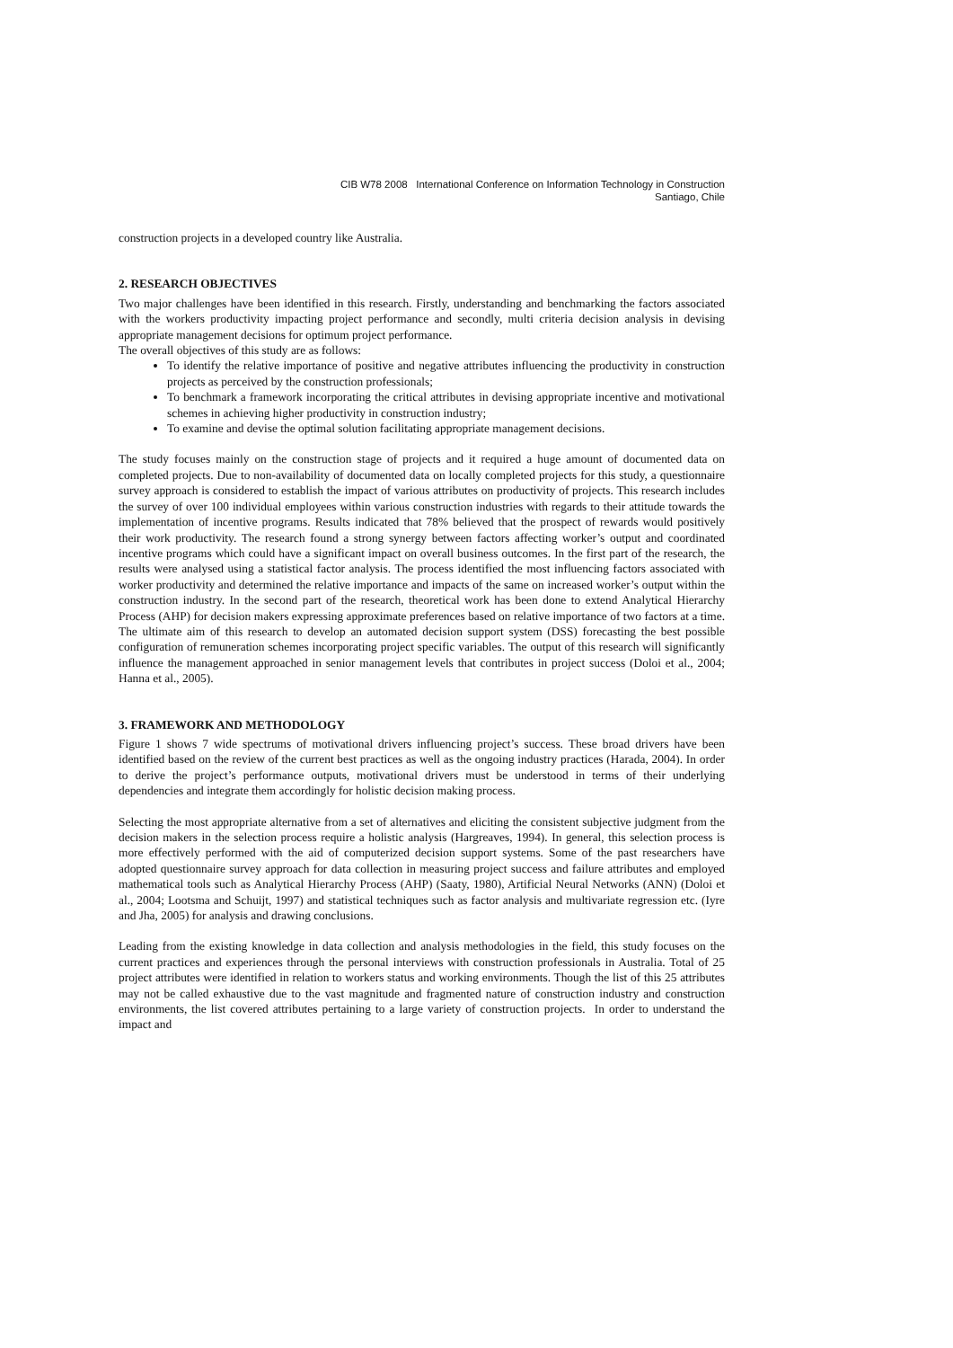CIB W78 2008 International Conference on Information Technology in Construction
Santiago, Chile
construction projects in a developed country like Australia.
2. RESEARCH OBJECTIVES
Two major challenges have been identified in this research. Firstly, understanding and benchmarking the factors associated with the workers productivity impacting project performance and secondly, multi criteria decision analysis in devising appropriate management decisions for optimum project performance.
The overall objectives of this study are as follows:
To identify the relative importance of positive and negative attributes influencing the productivity in construction projects as perceived by the construction professionals;
To benchmark a framework incorporating the critical attributes in devising appropriate incentive and motivational schemes in achieving higher productivity in construction industry;
To examine and devise the optimal solution facilitating appropriate management decisions.
The study focuses mainly on the construction stage of projects and it required a huge amount of documented data on completed projects. Due to non-availability of documented data on locally completed projects for this study, a questionnaire survey approach is considered to establish the impact of various attributes on productivity of projects. This research includes the survey of over 100 individual employees within various construction industries with regards to their attitude towards the implementation of incentive programs. Results indicated that 78% believed that the prospect of rewards would positively their work productivity. The research found a strong synergy between factors affecting worker’s output and coordinated incentive programs which could have a significant impact on overall business outcomes. In the first part of the research, the results were analysed using a statistical factor analysis. The process identified the most influencing factors associated with worker productivity and determined the relative importance and impacts of the same on increased worker’s output within the construction industry. In the second part of the research, theoretical work has been done to extend Analytical Hierarchy Process (AHP) for decision makers expressing approximate preferences based on relative importance of two factors at a time. The ultimate aim of this research to develop an automated decision support system (DSS) forecasting the best possible configuration of remuneration schemes incorporating project specific variables. The output of this research will significantly influence the management approached in senior management levels that contributes in project success (Doloi et al., 2004; Hanna et al., 2005).
3. FRAMEWORK AND METHODOLOGY
Figure 1 shows 7 wide spectrums of motivational drivers influencing project’s success. These broad drivers have been identified based on the review of the current best practices as well as the ongoing industry practices (Harada, 2004). In order to derive the project’s performance outputs, motivational drivers must be understood in terms of their underlying dependencies and integrate them accordingly for holistic decision making process.
Selecting the most appropriate alternative from a set of alternatives and eliciting the consistent subjective judgment from the decision makers in the selection process require a holistic analysis (Hargreaves, 1994). In general, this selection process is more effectively performed with the aid of computerized decision support systems. Some of the past researchers have adopted questionnaire survey approach for data collection in measuring project success and failure attributes and employed mathematical tools such as Analytical Hierarchy Process (AHP) (Saaty, 1980), Artificial Neural Networks (ANN) (Doloi et al., 2004; Lootsma and Schuijt, 1997) and statistical techniques such as factor analysis and multivariate regression etc. (Iyre and Jha, 2005) for analysis and drawing conclusions.
Leading from the existing knowledge in data collection and analysis methodologies in the field, this study focuses on the current practices and experiences through the personal interviews with construction professionals in Australia. Total of 25 project attributes were identified in relation to workers status and working environments. Though the list of this 25 attributes may not be called exhaustive due to the vast magnitude and fragmented nature of construction industry and construction environments, the list covered attributes pertaining to a large variety of construction projects. In order to understand the impact and